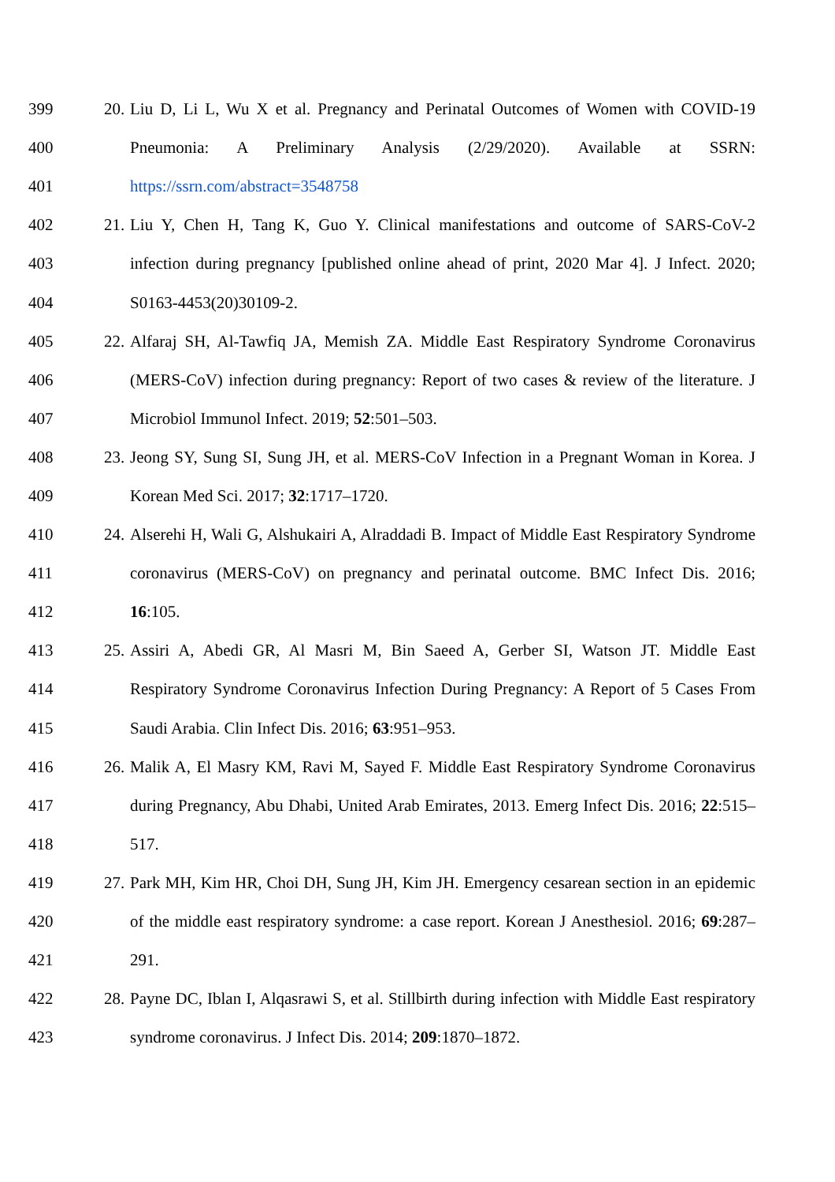399 20. Liu D, Li L, Wu X et al. Pregnancy and Perinatal Outcomes of Women with COVID-19
400 Pneumonia: A Preliminary Analysis (2/29/2020). Available at SSRN:
401 https://ssrn.com/abstract=3548758
402 21. Liu Y, Chen H, Tang K, Guo Y. Clinical manifestations and outcome of SARS-CoV-2
403 infection during pregnancy [published online ahead of print, 2020 Mar 4]. J Infect. 2020;
404 S0163-4453(20)30109-2.
405 22. Alfaraj SH, Al-Tawfiq JA, Memish ZA. Middle East Respiratory Syndrome Coronavirus
406 (MERS-CoV) infection during pregnancy: Report of two cases & review of the literature. J
407 Microbiol Immunol Infect. 2019; 52:501–503.
408 23. Jeong SY, Sung SI, Sung JH, et al. MERS-CoV Infection in a Pregnant Woman in Korea. J
409 Korean Med Sci. 2017; 32:1717–1720.
410 24. Alserehi H, Wali G, Alshukairi A, Alraddadi B. Impact of Middle East Respiratory Syndrome
411 coronavirus (MERS-CoV) on pregnancy and perinatal outcome. BMC Infect Dis. 2016;
412 16:105.
413 25. Assiri A, Abedi GR, Al Masri M, Bin Saeed A, Gerber SI, Watson JT. Middle East
414 Respiratory Syndrome Coronavirus Infection During Pregnancy: A Report of 5 Cases From
415 Saudi Arabia. Clin Infect Dis. 2016; 63:951–953.
416 26. Malik A, El Masry KM, Ravi M, Sayed F. Middle East Respiratory Syndrome Coronavirus
417 during Pregnancy, Abu Dhabi, United Arab Emirates, 2013. Emerg Infect Dis. 2016; 22:515–
418 517.
419 27. Park MH, Kim HR, Choi DH, Sung JH, Kim JH. Emergency cesarean section in an epidemic
420 of the middle east respiratory syndrome: a case report. Korean J Anesthesiol. 2016; 69:287–
421 291.
422 28. Payne DC, Iblan I, Alqasrawi S, et al. Stillbirth during infection with Middle East respiratory
423 syndrome coronavirus. J Infect Dis. 2014; 209:1870–1872.